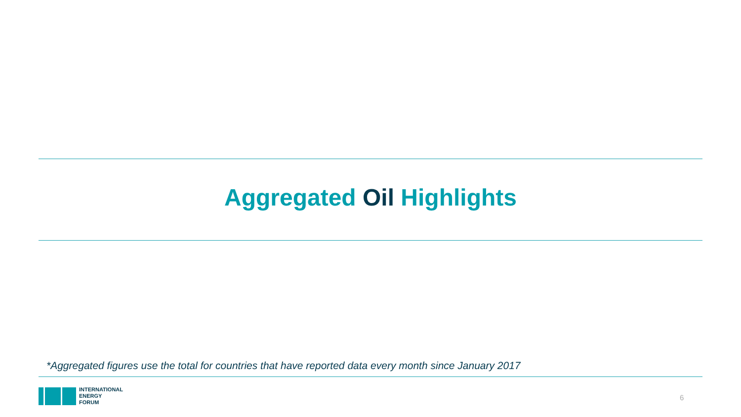Aggregated Oil Highlights
*Aggregated figures use the total for countries that have reported data every month since January 2017
INTERNATIONAL
ENERGY
FORUM
6